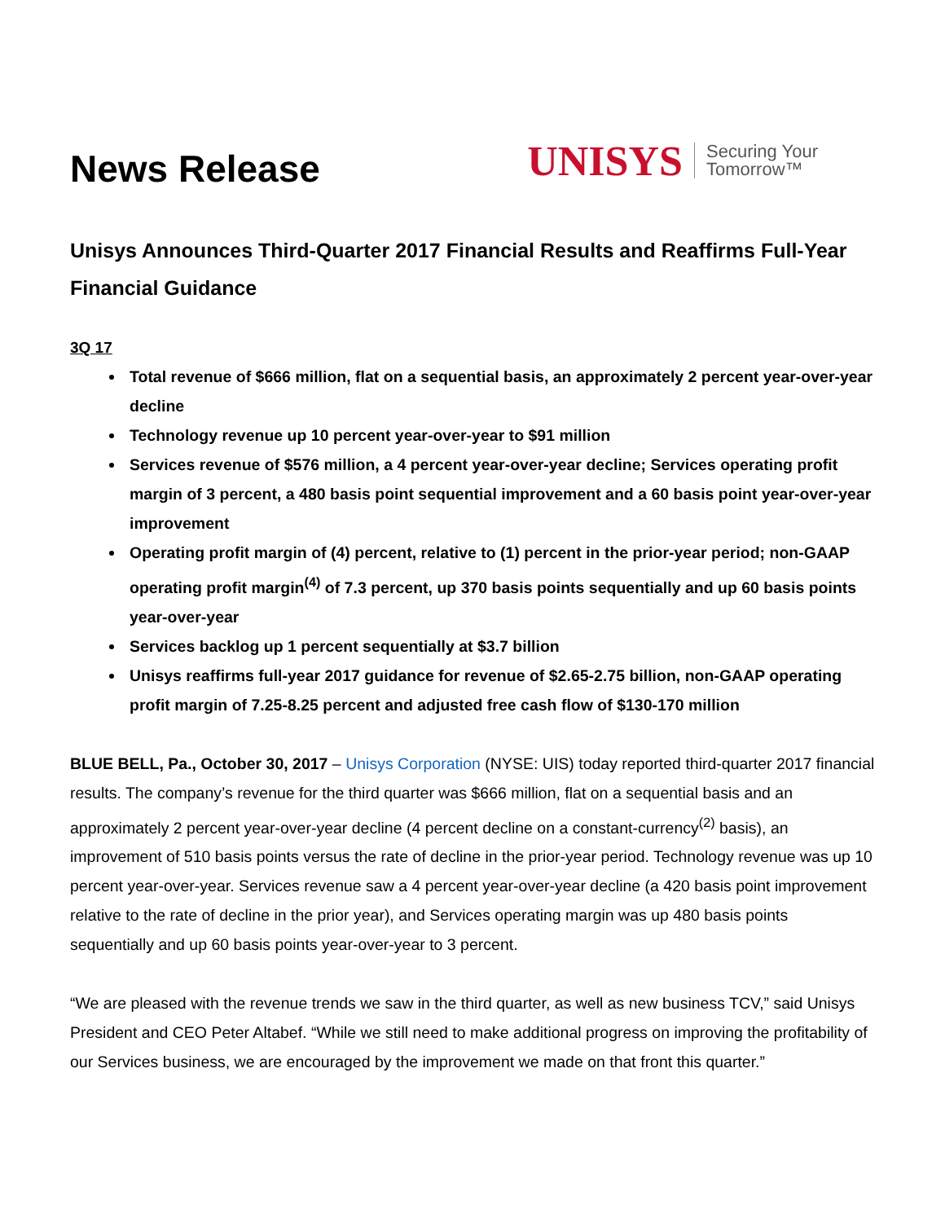News Release
UNISYS Securing Your
Tomorrow™
Unisys Announces Third-Quarter 2017 Financial Results and Reaffirms Full-Year Financial Guidance
3Q 17
Total revenue of $666 million, flat on a sequential basis, an approximately 2 percent year-over-year decline
Technology revenue up 10 percent year-over-year to $91 million
Services revenue of $576 million, a 4 percent year-over-year decline; Services operating profit margin of 3 percent, a 480 basis point sequential improvement and a 60 basis point year-over-year improvement
Operating profit margin of (4) percent, relative to (1) percent in the prior-year period; non-GAAP operating profit margin<sup>(4)</sup> of 7.3 percent, up 370 basis points sequentially and up 60 basis points year-over-year
Services backlog up 1 percent sequentially at $3.7 billion
Unisys reaffirms full-year 2017 guidance for revenue of $2.65-2.75 billion, non-GAAP operating profit margin of 7.25-8.25 percent and adjusted free cash flow of $130-170 million
BLUE BELL, Pa., October 30, 2017 – Unisys Corporation (NYSE: UIS) today reported third-quarter 2017 financial results. The company’s revenue for the third quarter was $666 million, flat on a sequential basis and an approximately 2 percent year-over-year decline (4 percent decline on a constant-currency<sup>(2)</sup> basis), an improvement of 510 basis points versus the rate of decline in the prior-year period. Technology revenue was up 10 percent year-over-year. Services revenue saw a 4 percent year-over-year decline (a 420 basis point improvement relative to the rate of decline in the prior year), and Services operating margin was up 480 basis points sequentially and up 60 basis points year-over-year to 3 percent.
“We are pleased with the revenue trends we saw in the third quarter, as well as new business TCV,” said Unisys President and CEO Peter Altabef. “While we still need to make additional progress on improving the profitability of our Services business, we are encouraged by the improvement we made on that front this quarter.”